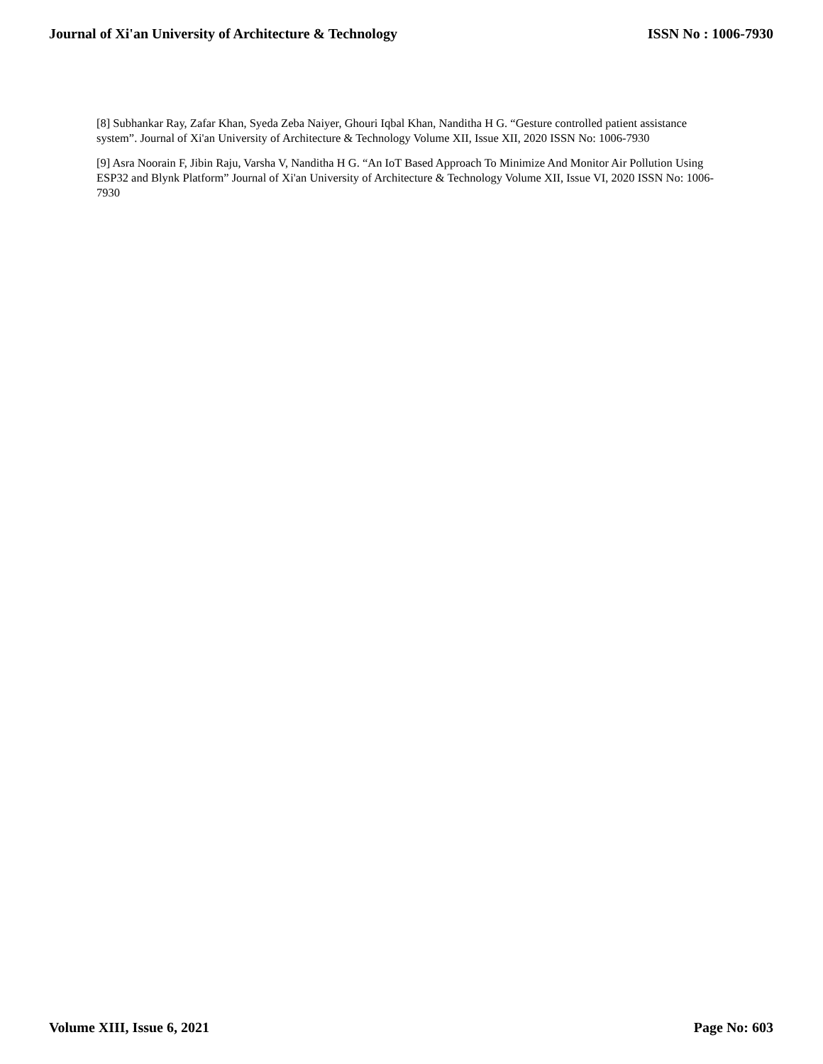Journal of Xi'an University of Architecture & Technology ISSN No : 1006-7930
[8] Subhankar Ray, Zafar Khan, Syeda Zeba Naiyer, Ghouri Iqbal Khan, Nanditha H G. “Gesture controlled patient assistance system”. Journal of Xi'an University of Architecture & Technology Volume XII, Issue XII, 2020 ISSN No: 1006-7930
[9] Asra Noorain F, Jibin Raju, Varsha V, Nanditha H G. “An IoT Based Approach To Minimize And Monitor Air Pollution Using ESP32 and Blynk Platform” Journal of Xi'an University of Architecture & Technology Volume XII, Issue VI, 2020 ISSN No: 1006-7930
Volume XIII, Issue 6, 2021 Page No: 603